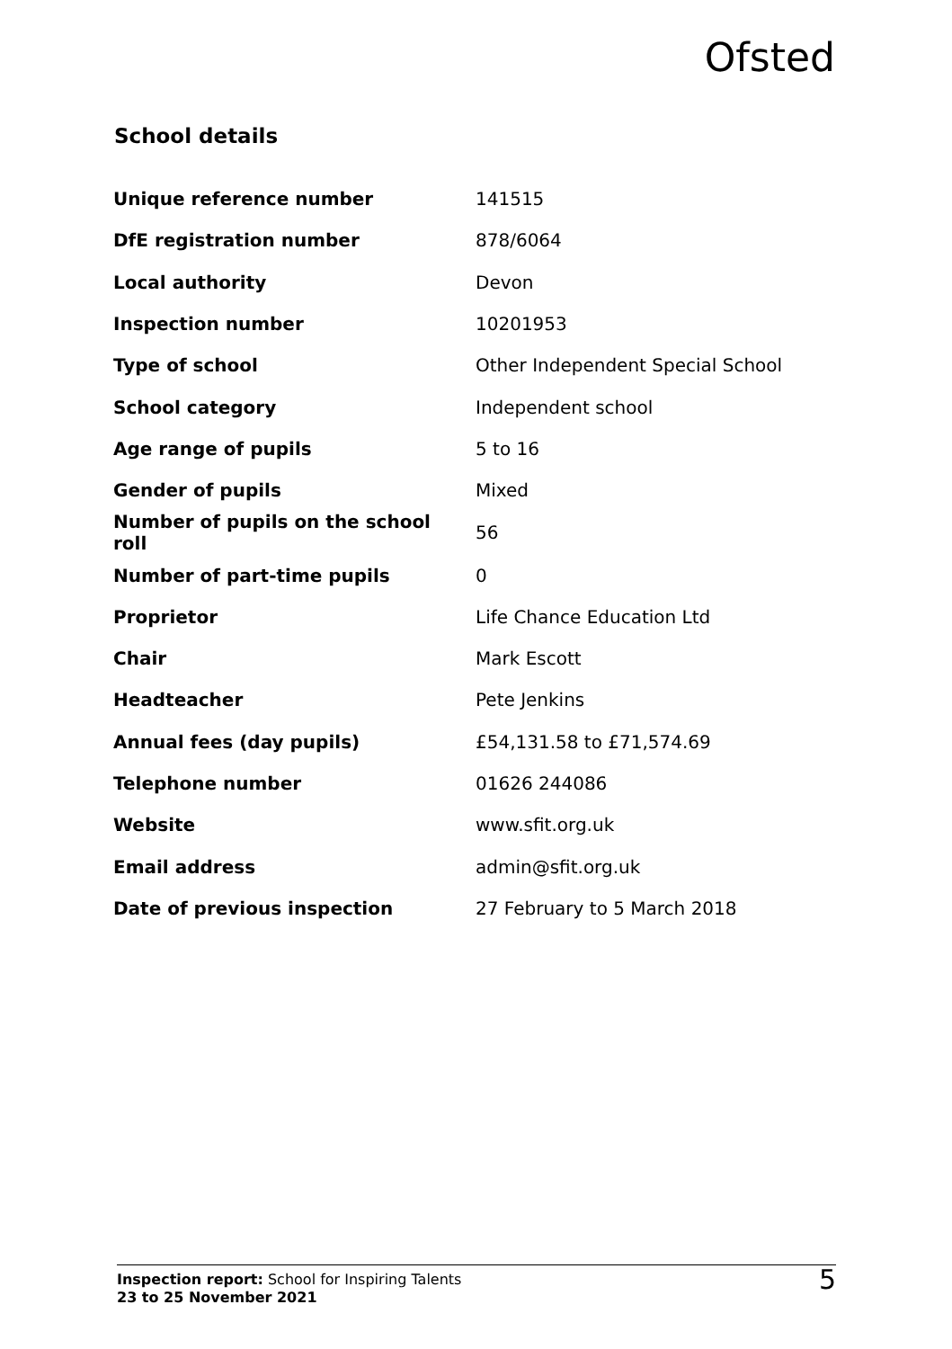Ofsted
School details
| Unique reference number | 141515 |
| DfE registration number | 878/6064 |
| Local authority | Devon |
| Inspection number | 10201953 |
| Type of school | Other Independent Special School |
| School category | Independent school |
| Age range of pupils | 5 to 16 |
| Gender of pupils | Mixed |
| Number of pupils on the school roll | 56 |
| Number of part-time pupils | 0 |
| Proprietor | Life Chance Education Ltd |
| Chair | Mark Escott |
| Headteacher | Pete Jenkins |
| Annual fees (day pupils) | £54,131.58 to £71,574.69 |
| Telephone number | 01626 244086 |
| Website | www.sfit.org.uk |
| Email address | admin@sfit.org.uk |
| Date of previous inspection | 27 February to 5 March 2018 |
Inspection report: School for Inspiring Talents
23 to 25 November 2021
5